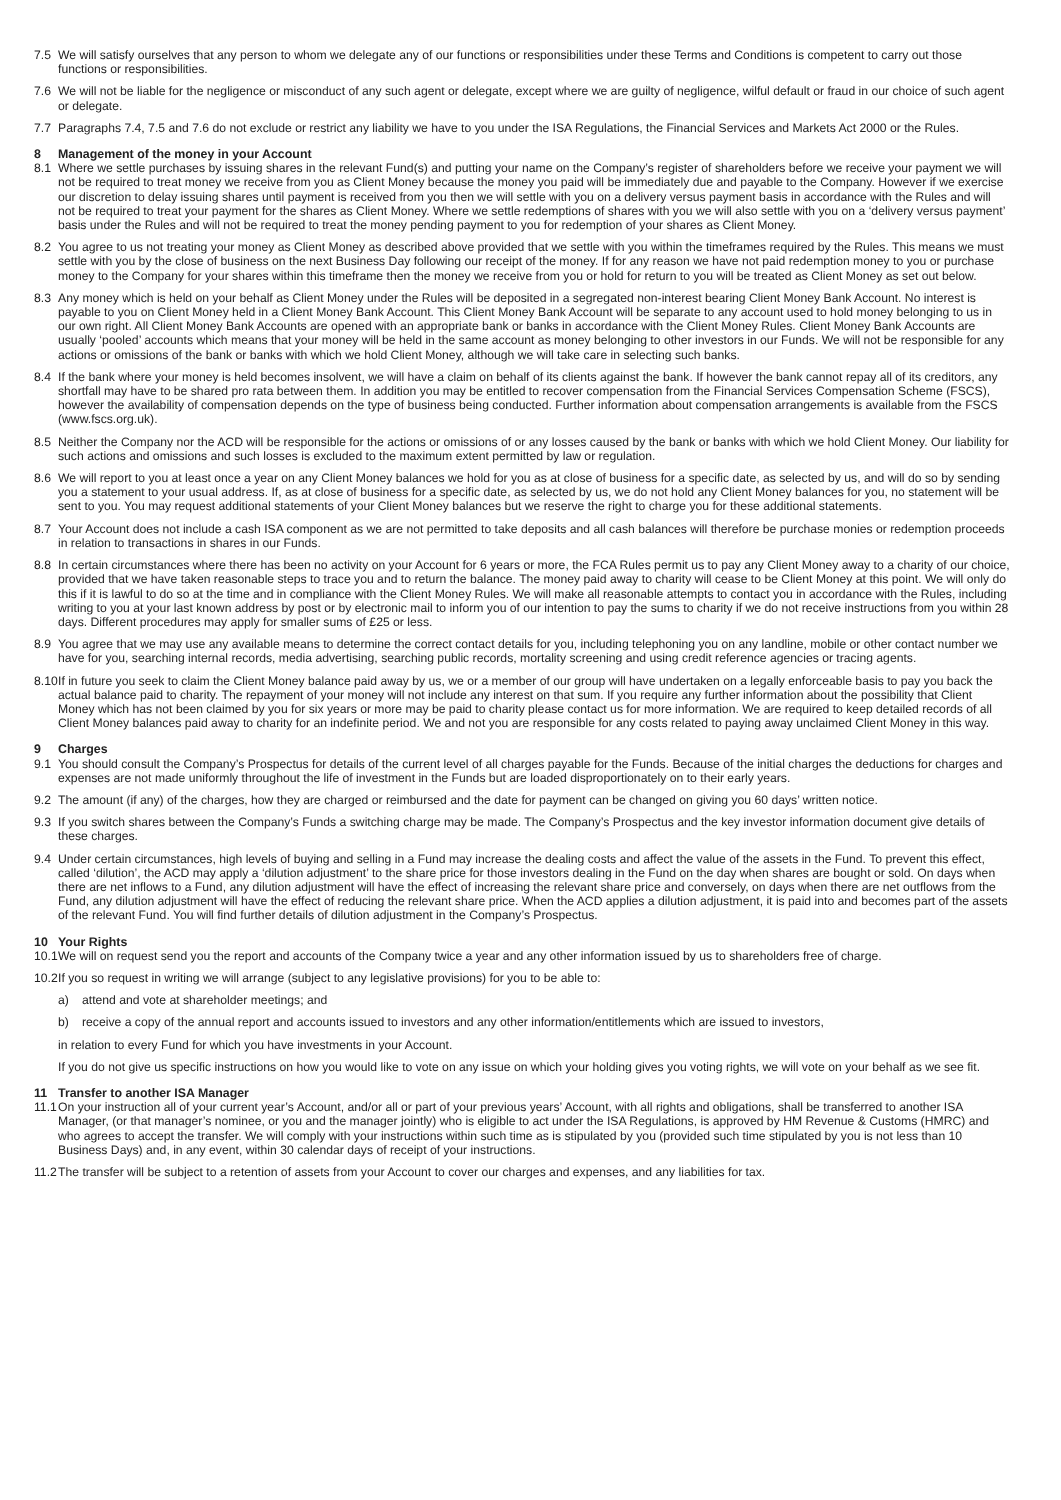7.5 We will satisfy ourselves that any person to whom we delegate any of our functions or responsibilities under these Terms and Conditions is competent to carry out those functions or responsibilities.
7.6 We will not be liable for the negligence or misconduct of any such agent or delegate, except where we are guilty of negligence, wilful default or fraud in our choice of such agent or delegate.
7.7 Paragraphs 7.4, 7.5 and 7.6 do not exclude or restrict any liability we have to you under the ISA Regulations, the Financial Services and Markets Act 2000 or the Rules.
8 Management of the money in your Account
8.1 Where we settle purchases by issuing shares in the relevant Fund(s) and putting your name on the Company’s register of shareholders before we receive your payment we will not be required to treat money we receive from you as Client Money because the money you paid will be immediately due and payable to the Company. However if we exercise our discretion to delay issuing shares until payment is received from you then we will settle with you on a delivery versus payment basis in accordance with the Rules and will not be required to treat your payment for the shares as Client Money. Where we settle redemptions of shares with you we will also settle with you on a ‘delivery versus payment’ basis under the Rules and will not be required to treat the money pending payment to you for redemption of your shares as Client Money.
8.2 You agree to us not treating your money as Client Money as described above provided that we settle with you within the timeframes required by the Rules. This means we must settle with you by the close of business on the next Business Day following our receipt of the money. If for any reason we have not paid redemption money to you or purchase money to the Company for your shares within this timeframe then the money we receive from you or hold for return to you will be treated as Client Money as set out below.
8.3 Any money which is held on your behalf as Client Money under the Rules will be deposited in a segregated non-interest bearing Client Money Bank Account. No interest is payable to you on Client Money held in a Client Money Bank Account. This Client Money Bank Account will be separate to any account used to hold money belonging to us in our own right. All Client Money Bank Accounts are opened with an appropriate bank or banks in accordance with the Client Money Rules. Client Money Bank Accounts are usually ‘pooled’ accounts which means that your money will be held in the same account as money belonging to other investors in our Funds. We will not be responsible for any actions or omissions of the bank or banks with which we hold Client Money, although we will take care in selecting such banks.
8.4 If the bank where your money is held becomes insolvent, we will have a claim on behalf of its clients against the bank. If however the bank cannot repay all of its creditors, any shortfall may have to be shared pro rata between them. In addition you may be entitled to recover compensation from the Financial Services Compensation Scheme (FSCS), however the availability of compensation depends on the type of business being conducted. Further information about compensation arrangements is available from the FSCS (www.fscs.org.uk).
8.5 Neither the Company nor the ACD will be responsible for the actions or omissions of or any losses caused by the bank or banks with which we hold Client Money. Our liability for such actions and omissions and such losses is excluded to the maximum extent permitted by law or regulation.
8.6 We will report to you at least once a year on any Client Money balances we hold for you as at close of business for a specific date, as selected by us, and will do so by sending you a statement to your usual address. If, as at close of business for a specific date, as selected by us, we do not hold any Client Money balances for you, no statement will be sent to you. You may request additional statements of your Client Money balances but we reserve the right to charge you for these additional statements.
8.7 Your Account does not include a cash ISA component as we are not permitted to take deposits and all cash balances will therefore be purchase monies or redemption proceeds in relation to transactions in shares in our Funds.
8.8 In certain circumstances where there has been no activity on your Account for 6 years or more, the FCA Rules permit us to pay any Client Money away to a charity of our choice, provided that we have taken reasonable steps to trace you and to return the balance. The money paid away to charity will cease to be Client Money at this point. We will only do this if it is lawful to do so at the time and in compliance with the Client Money Rules. We will make all reasonable attempts to contact you in accordance with the Rules, including writing to you at your last known address by post or by electronic mail to inform you of our intention to pay the sums to charity if we do not receive instructions from you within 28 days. Different procedures may apply for smaller sums of £25 or less.
8.9 You agree that we may use any available means to determine the correct contact details for you, including telephoning you on any landline, mobile or other contact number we have for you, searching internal records, media advertising, searching public records, mortality screening and using credit reference agencies or tracing agents.
8.10 If in future you seek to claim the Client Money balance paid away by us, we or a member of our group will have undertaken on a legally enforceable basis to pay you back the actual balance paid to charity. The repayment of your money will not include any interest on that sum. If you require any further information about the possibility that Client Money which has not been claimed by you for six years or more may be paid to charity please contact us for more information. We are required to keep detailed records of all Client Money balances paid away to charity for an indefinite period. We and not you are responsible for any costs related to paying away unclaimed Client Money in this way.
9 Charges
9.1 You should consult the Company’s Prospectus for details of the current level of all charges payable for the Funds. Because of the initial charges the deductions for charges and expenses are not made uniformly throughout the life of investment in the Funds but are loaded disproportionately on to their early years.
9.2 The amount (if any) of the charges, how they are charged or reimbursed and the date for payment can be changed on giving you 60 days’ written notice.
9.3 If you switch shares between the Company’s Funds a switching charge may be made. The Company’s Prospectus and the key investor information document give details of these charges.
9.4 Under certain circumstances, high levels of buying and selling in a Fund may increase the dealing costs and affect the value of the assets in the Fund. To prevent this effect, called ‘dilution’, the ACD may apply a ‘dilution adjustment’ to the share price for those investors dealing in the Fund on the day when shares are bought or sold. On days when there are net inflows to a Fund, any dilution adjustment will have the effect of increasing the relevant share price and conversely, on days when there are net outflows from the Fund, any dilution adjustment will have the effect of reducing the relevant share price. When the ACD applies a dilution adjustment, it is paid into and becomes part of the assets of the relevant Fund. You will find further details of dilution adjustment in the Company’s Prospectus.
10 Your Rights
10.1 We will on request send you the report and accounts of the Company twice a year and any other information issued by us to shareholders free of charge.
10.2 If you so request in writing we will arrange (subject to any legislative provisions) for you to be able to:
a) attend and vote at shareholder meetings; and
b) receive a copy of the annual report and accounts issued to investors and any other information/entitlements which are issued to investors,
in relation to every Fund for which you have investments in your Account.
If you do not give us specific instructions on how you would like to vote on any issue on which your holding gives you voting rights, we will vote on your behalf as we see fit.
11 Transfer to another ISA Manager
11.1 On your instruction all of your current year’s Account, and/or all or part of your previous years’ Account, with all rights and obligations, shall be transferred to another ISA Manager, (or that manager’s nominee, or you and the manager jointly) who is eligible to act under the ISA Regulations, is approved by HM Revenue & Customs (HMRC) and who agrees to accept the transfer. We will comply with your instructions within such time as is stipulated by you (provided such time stipulated by you is not less than 10 Business Days) and, in any event, within 30 calendar days of receipt of your instructions.
11.2 The transfer will be subject to a retention of assets from your Account to cover our charges and expenses, and any liabilities for tax.